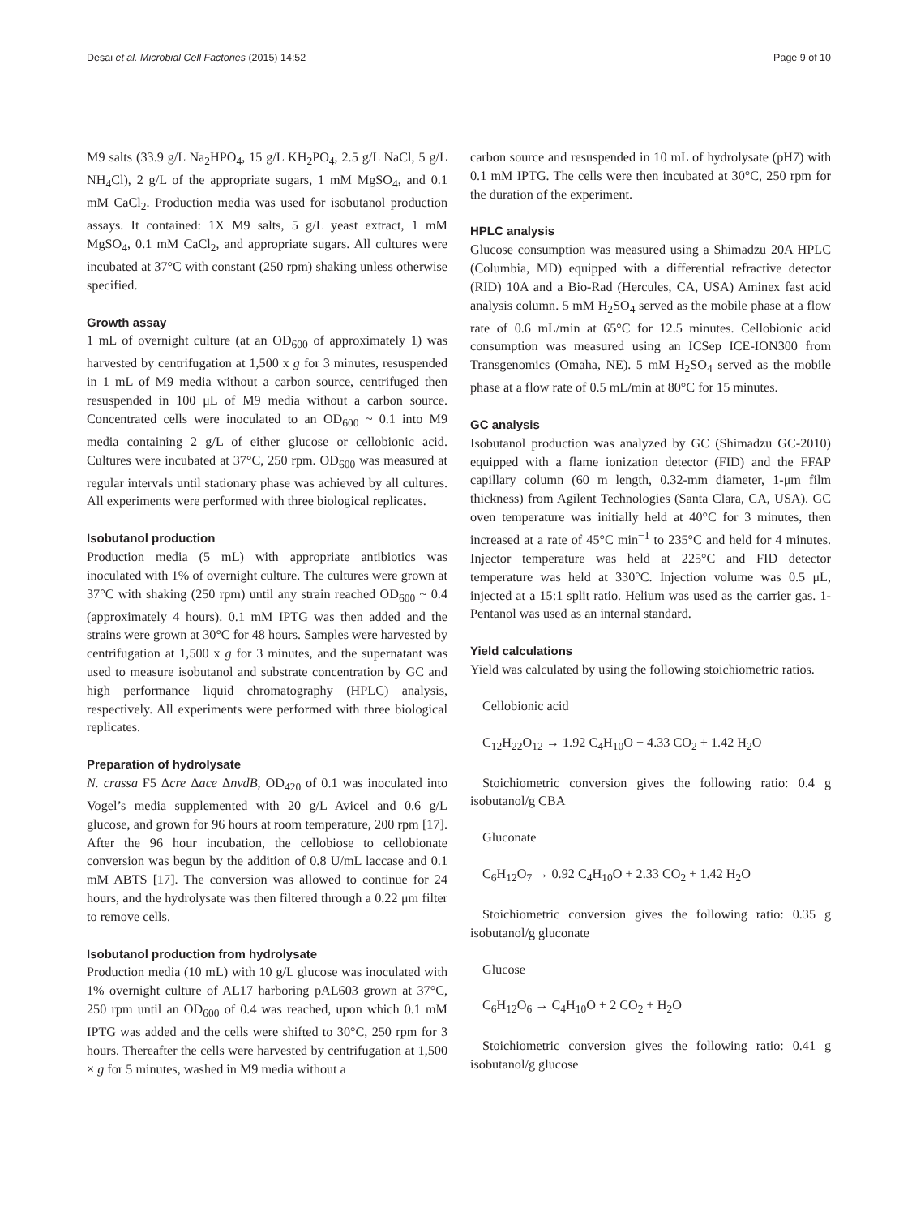Desai et al. Microbial Cell Factories (2015) 14:52 Page 9 of 10
M9 salts (33.9 g/L Na<sub>2</sub>HPO<sub>4</sub>, 15 g/L KH<sub>2</sub>PO<sub>4</sub>, 2.5 g/L NaCl, 5 g/L NH<sub>4</sub>Cl), 2 g/L of the appropriate sugars, 1 mM MgSO<sub>4</sub>, and 0.1 mM CaCl<sub>2</sub>. Production media was used for isobutanol production assays. It contained: 1X M9 salts, 5 g/L yeast extract, 1 mM MgSO<sub>4</sub>, 0.1 mM CaCl<sub>2</sub>, and appropriate sugars. All cultures were incubated at 37°C with constant (250 rpm) shaking unless otherwise specified.
Growth assay
1 mL of overnight culture (at an OD<sub>600</sub> of approximately 1) was harvested by centrifugation at 1,500 x g for 3 minutes, resuspended in 1 mL of M9 media without a carbon source, centrifuged then resuspended in 100 μL of M9 media without a carbon source. Concentrated cells were inoculated to an OD<sub>600</sub> ~ 0.1 into M9 media containing 2 g/L of either glucose or cellobionic acid. Cultures were incubated at 37°C, 250 rpm. OD<sub>600</sub> was measured at regular intervals until stationary phase was achieved by all cultures. All experiments were performed with three biological replicates.
Isobutanol production
Production media (5 mL) with appropriate antibiotics was inoculated with 1% of overnight culture. The cultures were grown at 37°C with shaking (250 rpm) until any strain reached OD<sub>600</sub> ~ 0.4 (approximately 4 hours). 0.1 mM IPTG was then added and the strains were grown at 30°C for 48 hours. Samples were harvested by centrifugation at 1,500 x g for 3 minutes, and the supernatant was used to measure isobutanol and substrate concentration by GC and high performance liquid chromatography (HPLC) analysis, respectively. All experiments were performed with three biological replicates.
Preparation of hydrolysate
N. crassa F5 Δcre Δace ΔnvdB, OD<sub>420</sub> of 0.1 was inoculated into Vogel’s media supplemented with 20 g/L Avicel and 0.6 g/L glucose, and grown for 96 hours at room temperature, 200 rpm [17]. After the 96 hour incubation, the cellobiose to cellobionate conversion was begun by the addition of 0.8 U/mL laccase and 0.1 mM ABTS [17]. The conversion was allowed to continue for 24 hours, and the hydrolysate was then filtered through a 0.22 μm filter to remove cells.
Isobutanol production from hydrolysate
Production media (10 mL) with 10 g/L glucose was inoculated with 1% overnight culture of AL17 harboring pAL603 grown at 37°C, 250 rpm until an OD<sub>600</sub> of 0.4 was reached, upon which 0.1 mM IPTG was added and the cells were shifted to 30°C, 250 rpm for 3 hours. Thereafter the cells were harvested by centrifugation at 1,500 × g for 5 minutes, washed in M9 media without a
carbon source and resuspended in 10 mL of hydrolysate (pH7) with 0.1 mM IPTG. The cells were then incubated at 30°C, 250 rpm for the duration of the experiment.
HPLC analysis
Glucose consumption was measured using a Shimadzu 20A HPLC (Columbia, MD) equipped with a differential refractive detector (RID) 10A and a Bio-Rad (Hercules, CA, USA) Aminex fast acid analysis column. 5 mM H<sub>2</sub>SO<sub>4</sub> served as the mobile phase at a flow rate of 0.6 mL/min at 65°C for 12.5 minutes. Cellobionic acid consumption was measured using an ICSep ICE-ION300 from Transgenomics (Omaha, NE). 5 mM H<sub>2</sub>SO<sub>4</sub> served as the mobile phase at a flow rate of 0.5 mL/min at 80°C for 15 minutes.
GC analysis
Isobutanol production was analyzed by GC (Shimadzu GC-2010) equipped with a flame ionization detector (FID) and the FFAP capillary column (60 m length, 0.32-mm diameter, 1-μm film thickness) from Agilent Technologies (Santa Clara, CA, USA). GC oven temperature was initially held at 40°C for 3 minutes, then increased at a rate of 45°C min<sup>−1</sup> to 235°C and held for 4 minutes. Injector temperature was held at 225°C and FID detector temperature was held at 330°C. Injection volume was 0.5 μL, injected at a 15:1 split ratio. Helium was used as the carrier gas. 1-Pentanol was used as an internal standard.
Yield calculations
Yield was calculated by using the following stoichiometric ratios.
Cellobionic acid
C<sub>12</sub>H<sub>22</sub>O<sub>12</sub> → 1.92 C<sub>4</sub>H<sub>10</sub>O + 4.33 CO<sub>2</sub> + 1.42 H<sub>2</sub>O
Stoichiometric conversion gives the following ratio: 0.4 g isobutanol/g CBA
Gluconate
C<sub>6</sub>H<sub>12</sub>O<sub>7</sub> → 0.92 C<sub>4</sub>H<sub>10</sub>O + 2.33 CO<sub>2</sub> + 1.42 H<sub>2</sub>O
Stoichiometric conversion gives the following ratio: 0.35 g isobutanol/g gluconate
Glucose
C<sub>6</sub>H<sub>12</sub>O<sub>6</sub> → C<sub>4</sub>H<sub>10</sub>O + 2 CO<sub>2</sub> + H<sub>2</sub>O
Stoichiometric conversion gives the following ratio: 0.41 g isobutanol/g glucose